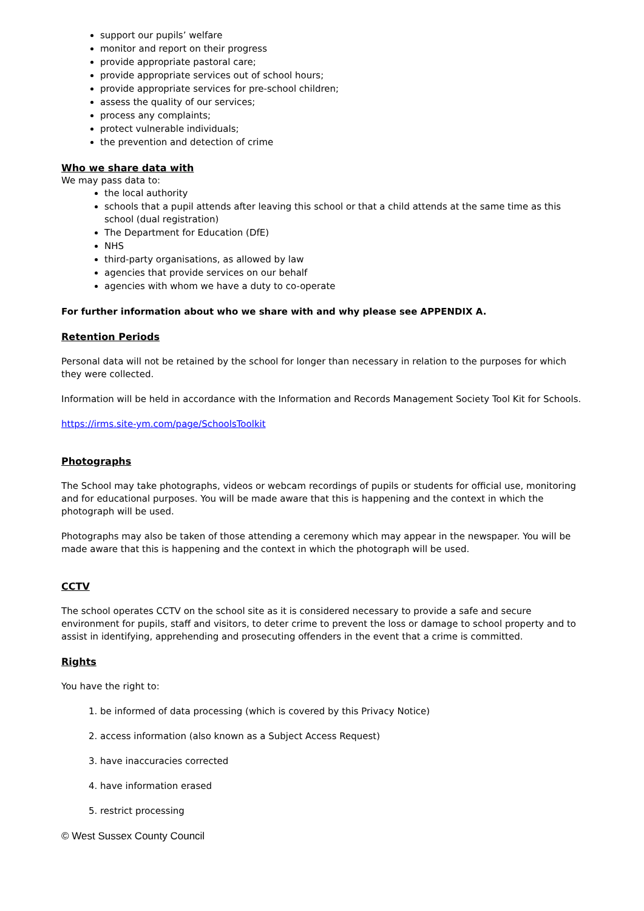support our pupils’ welfare
monitor and report on their progress
provide appropriate pastoral care;
provide appropriate services out of school hours;
provide appropriate services for pre-school children;
assess the quality of our services;
process any complaints;
protect vulnerable individuals;
the prevention and detection of crime
Who we share data with
We may pass data to:
the local authority
schools that a pupil attends after leaving this school or that a child attends at the same time as this school (dual registration)
The Department for Education (DfE)
NHS
third-party organisations, as allowed by law
agencies that provide services on our behalf
agencies with whom we have a duty to co-operate
For further information about who we share with and why please see APPENDIX A.
Retention Periods
Personal data will not be retained by the school for longer than necessary in relation to the purposes for which they were collected.
Information will be held in accordance with the Information and Records Management Society Tool Kit for Schools.
https://irms.site-ym.com/page/SchoolsToolkit
Photographs
The School may take photographs, videos or webcam recordings of pupils or students for official use, monitoring and for educational purposes. You will be made aware that this is happening and the context in which the photograph will be used.
Photographs may also be taken of those attending a ceremony which may appear in the newspaper. You will be made aware that this is happening and the context in which the photograph will be used.
CCTV
The school operates CCTV on the school site as it is considered necessary to provide a safe and secure environment for pupils, staff and visitors, to deter crime to prevent the loss or damage to school property and to assist in identifying, apprehending and prosecuting offenders in the event that a crime is committed.
Rights
You have the right to:
1. be informed of data processing (which is covered by this Privacy Notice)
2. access information (also known as a Subject Access Request)
3. have inaccuracies corrected
4. have information erased
5. restrict processing
© West Sussex County Council